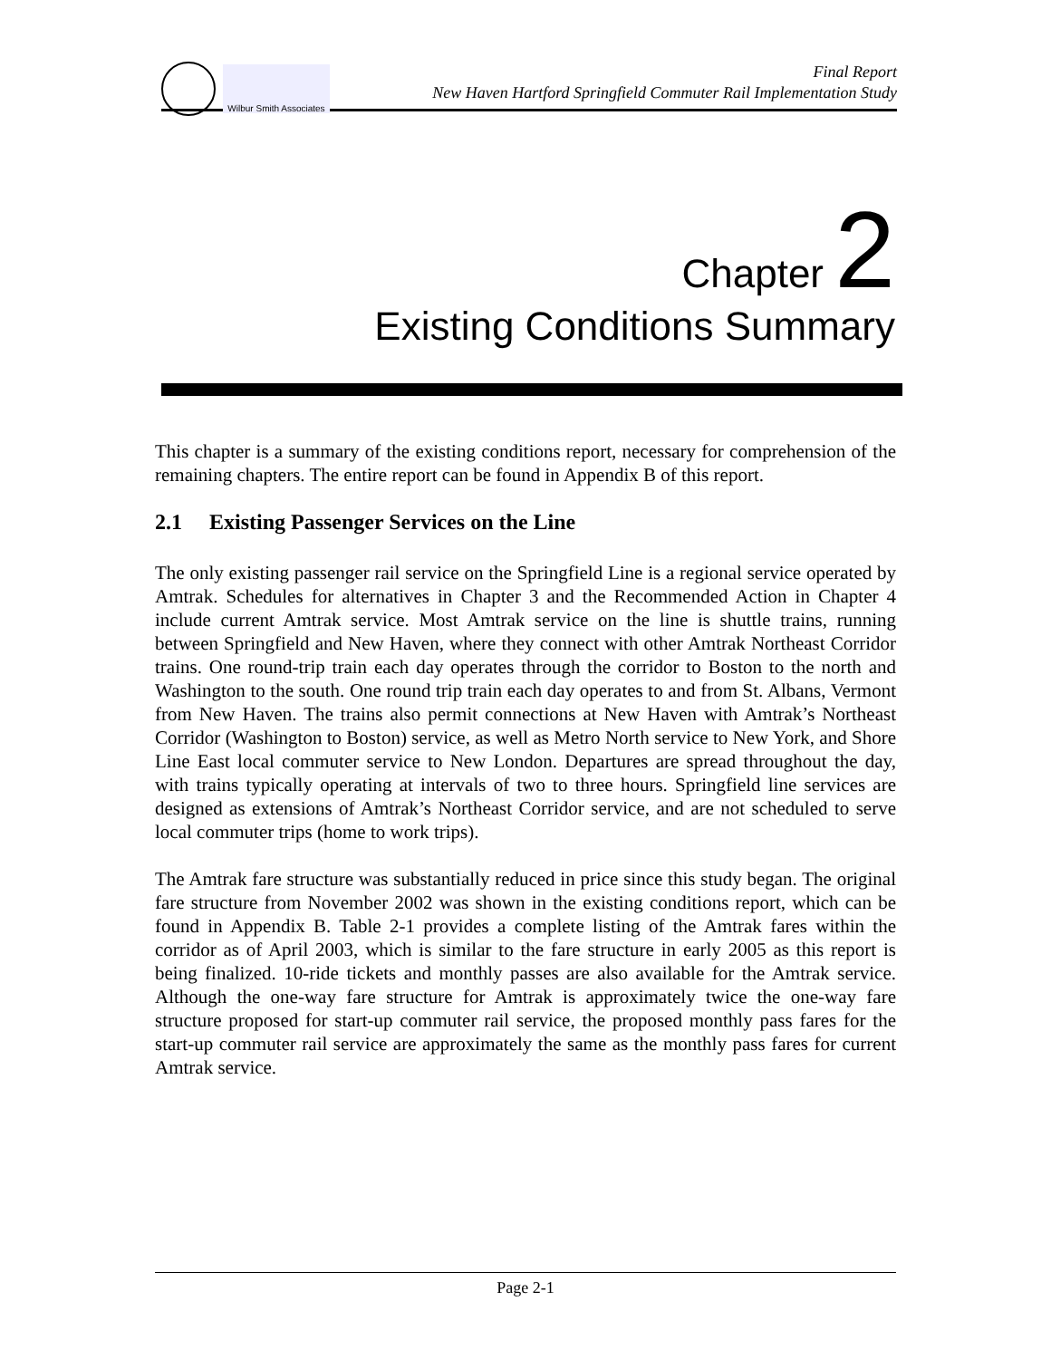Wilbur Smith Associates
Final Report
New Haven Hartford Springfield Commuter Rail Implementation Study
Chapter 2
Existing Conditions Summary
This chapter is a summary of the existing conditions report, necessary for comprehension of the remaining chapters. The entire report can be found in Appendix B of this report.
2.1 Existing Passenger Services on the Line
The only existing passenger rail service on the Springfield Line is a regional service operated by Amtrak. Schedules for alternatives in Chapter 3 and the Recommended Action in Chapter 4 include current Amtrak service. Most Amtrak service on the line is shuttle trains, running between Springfield and New Haven, where they connect with other Amtrak Northeast Corridor trains. One round-trip train each day operates through the corridor to Boston to the north and Washington to the south. One round trip train each day operates to and from St. Albans, Vermont from New Haven. The trains also permit connections at New Haven with Amtrak’s Northeast Corridor (Washington to Boston) service, as well as Metro North service to New York, and Shore Line East local commuter service to New London. Departures are spread throughout the day, with trains typically operating at intervals of two to three hours. Springfield line services are designed as extensions of Amtrak’s Northeast Corridor service, and are not scheduled to serve local commuter trips (home to work trips).
The Amtrak fare structure was substantially reduced in price since this study began. The original fare structure from November 2002 was shown in the existing conditions report, which can be found in Appendix B. Table 2-1 provides a complete listing of the Amtrak fares within the corridor as of April 2003, which is similar to the fare structure in early 2005 as this report is being finalized. 10-ride tickets and monthly passes are also available for the Amtrak service. Although the one-way fare structure for Amtrak is approximately twice the one-way fare structure proposed for start-up commuter rail service, the proposed monthly pass fares for the start-up commuter rail service are approximately the same as the monthly pass fares for current Amtrak service.
Page 2-1